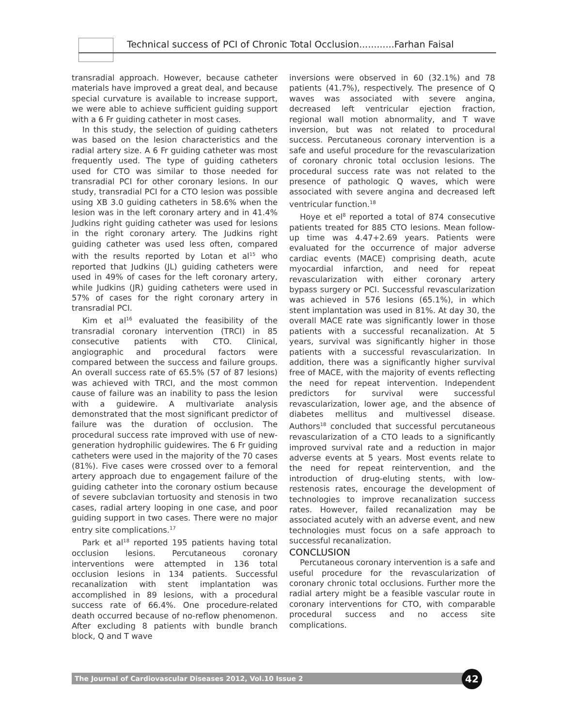Technical success of PCI of Chronic Total Occlusion............Farhan Faisal
transradial approach. However, because catheter materials have improved a great deal, and because special curvature is available to increase support, we were able to achieve sufficient guiding support with a 6 Fr guiding catheter in most cases.
In this study, the selection of guiding catheters was based on the lesion characteristics and the radial artery size. A 6 Fr guiding catheter was most frequently used. The type of guiding catheters used for CTO was similar to those needed for transradial PCI for other coronary lesions. In our study, transradial PCI for a CTO lesion was possible using XB 3.0 guiding catheters in 58.6% when the lesion was in the left coronary artery and in 41.4% Judkins right guiding catheter was used for lesions in the right coronary artery. The Judkins right guiding catheter was used less often, compared with the results reported by Lotan et al<sup>15</sup> who reported that Judkins (JL) guiding catheters were used in 49% of cases for the left coronary artery, while Judkins (JR) guiding catheters were used in 57% of cases for the right coronary artery in transradial PCI.
Kim et al<sup>16</sup> evaluated the feasibility of the transradial coronary intervention (TRCI) in 85 consecutive patients with CTO. Clinical, angiographic and procedural factors were compared between the success and failure groups. An overall success rate of 65.5% (57 of 87 lesions) was achieved with TRCI, and the most common cause of failure was an inability to pass the lesion with a guidewire. A multivariate analysis demonstrated that the most significant predictor of failure was the duration of occlusion. The procedural success rate improved with use of new-generation hydrophilic guidewires. The 6 Fr guiding catheters were used in the majority of the 70 cases (81%). Five cases were crossed over to a femoral artery approach due to engagement failure of the guiding catheter into the coronary ostium because of severe subclavian tortuosity and stenosis in two cases, radial artery looping in one case, and poor guiding support in two cases. There were no major entry site complications.<sup>17</sup>
Park et al<sup>18</sup> reported 195 patients having total occlusion lesions. Percutaneous coronary interventions were attempted in 136 total occlusion lesions in 134 patients. Successful recanalization with stent implantation was accomplished in 89 lesions, with a procedural success rate of 66.4%. One procedure-related death occurred because of no-reflow phenomenon. After excluding 8 patients with bundle branch block, Q and T wave
inversions were observed in 60 (32.1%) and 78 patients (41.7%), respectively. The presence of Q waves was associated with severe angina, decreased left ventricular ejection fraction, regional wall motion abnormality, and T wave inversion, but was not related to procedural success. Percutaneous coronary intervention is a safe and useful procedure for the revascularization of coronary chronic total occlusion lesions. The procedural success rate was not related to the presence of pathologic Q waves, which were associated with severe angina and decreased left ventricular function.<sup>18</sup>
Hoye et el<sup>8</sup> reported a total of 874 consecutive patients treated for 885 CTO lesions. Mean follow-up time was 4.47+2.69 years. Patients were evaluated for the occurrence of major adverse cardiac events (MACE) comprising death, acute myocardial infarction, and need for repeat revascularization with either coronary artery bypass surgery or PCI. Successful revascularization was achieved in 576 lesions (65.1%), in which stent implantation was used in 81%. At day 30, the overall MACE rate was significantly lower in those patients with a successful recanalization. At 5 years, survival was significantly higher in those patients with a successful revascularization. In addition, there was a significantly higher survival free of MACE, with the majority of events reflecting the need for repeat intervention. Independent predictors for survival were successful revascularization, lower age, and the absence of diabetes mellitus and multivessel disease. Authors<sup>18</sup> concluded that successful percutaneous revascularization of a CTO leads to a significantly improved survival rate and a reduction in major adverse events at 5 years. Most events relate to the need for repeat reintervention, and the introduction of drug-eluting stents, with low-restenosis rates, encourage the development of technologies to improve recanalization success rates. However, failed recanalization may be associated acutely with an adverse event, and new technologies must focus on a safe approach to successful recanalization.
CONCLUSION
Percutaneous coronary intervention is a safe and useful procedure for the revascularization of coronary chronic total occlusions. Further more the radial artery might be a feasible vascular route in coronary interventions for CTO, with comparable procedural success and no access site complications.
The Journal of Cardiovascular Diseases 2012, Vol.10 Issue 2 42